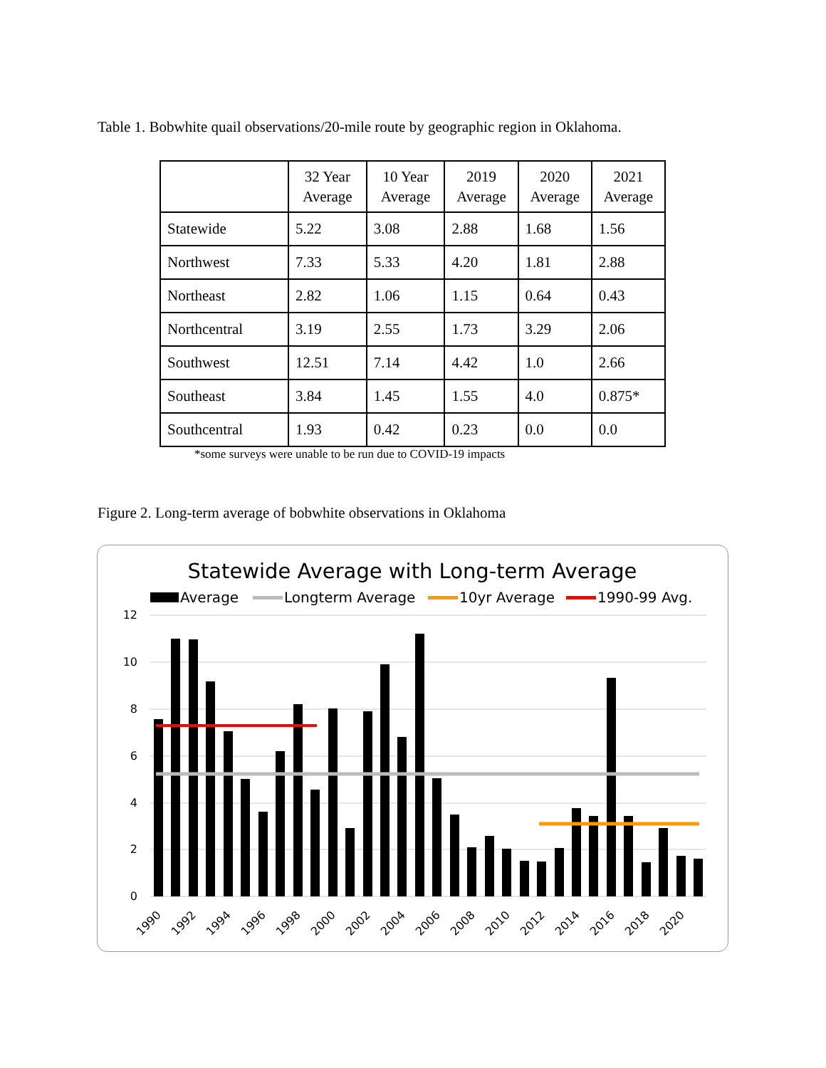Table 1. Bobwhite quail observations/20-mile route by geographic region in Oklahoma.
| | 32 Year Average | 10 Year Average | 2019 Average | 2020 Average | 2021 Average |
| --- | --- | --- | --- | --- | --- |
| Statewide | 5.22 | 3.08 | 2.88 | 1.68 | 1.56 |
| Northwest | 7.33 | 5.33 | 4.20 | 1.81 | 2.88 |
| Northeast | 2.82 | 1.06 | 1.15 | 0.64 | 0.43 |
| Northcentral | 3.19 | 2.55 | 1.73 | 3.29 | 2.06 |
| Southwest | 12.51 | 7.14 | 4.42 | 1.0 | 2.66 |
| Southeast | 3.84 | 1.45 | 1.55 | 4.0 | 0.875* |
| Southcentral | 1.93 | 0.42 | 0.23 | 0.0 | 0.0 |
*some surveys were unable to be run due to COVID-19 impacts
Figure 2. Long-term average of bobwhite observations in Oklahoma
Statewide Average with Long-term Average
Average
Longterm Average
10yr Average
1990-99 Avg.
12
10
8
6
4
2
0
1990
1992
1994
1996
1998
2000
2002
2004
2006
2008
2010
2012
2014
2016
2018
2020